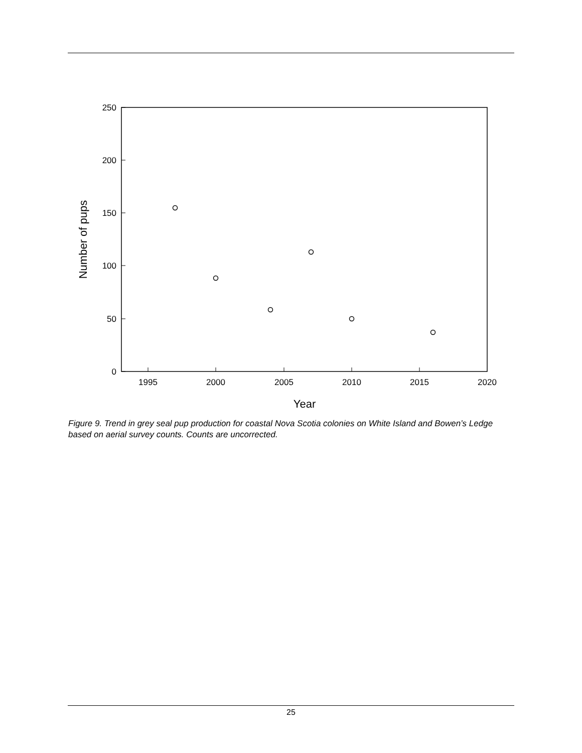0
50
100
150
200
250
1995
2000
2005
2010
2015
2020
Year
Number of pups
Figure 9. Trend in grey seal pup production for coastal Nova Scotia colonies on White Island and Bowen’s Ledge based on aerial survey counts. Counts are uncorrected.
25